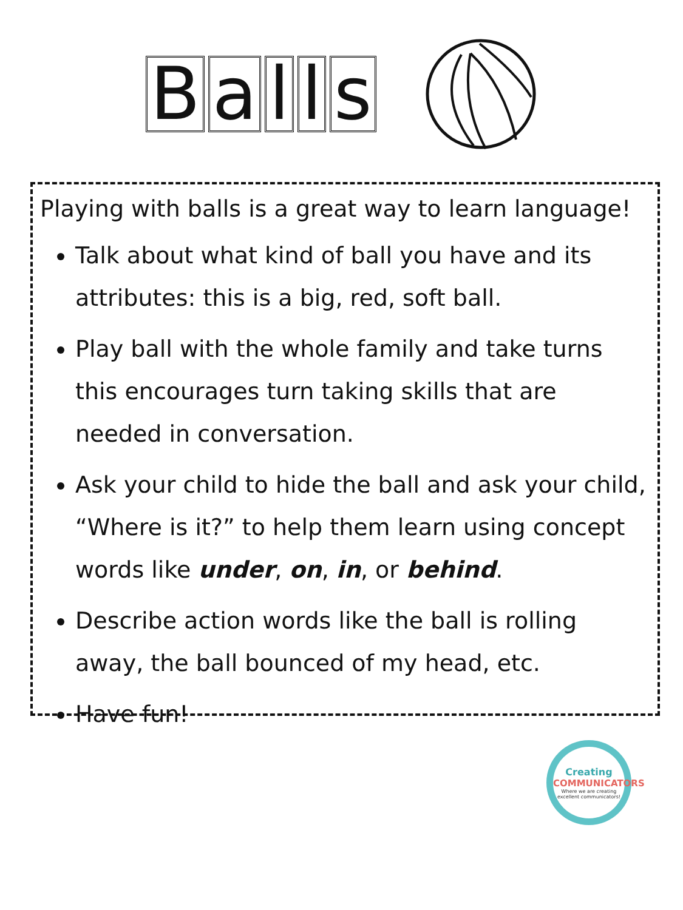Balls
Playing with balls is a great way to learn language!
Talk about what kind of ball you have and its attributes: this is a big, red, soft ball.
Play ball with the whole family and take turns this encourages turn taking skills that are needed in conversation.
Ask your child to hide the ball and ask your child, “Where is it?” to help them learn using concept words like under, on, in, or behind.
Describe action words like the ball is rolling away, the ball bounced of my head, etc.
Have fun!
Creating
COMMUNICATORS
Where we are creating excellent communicators!